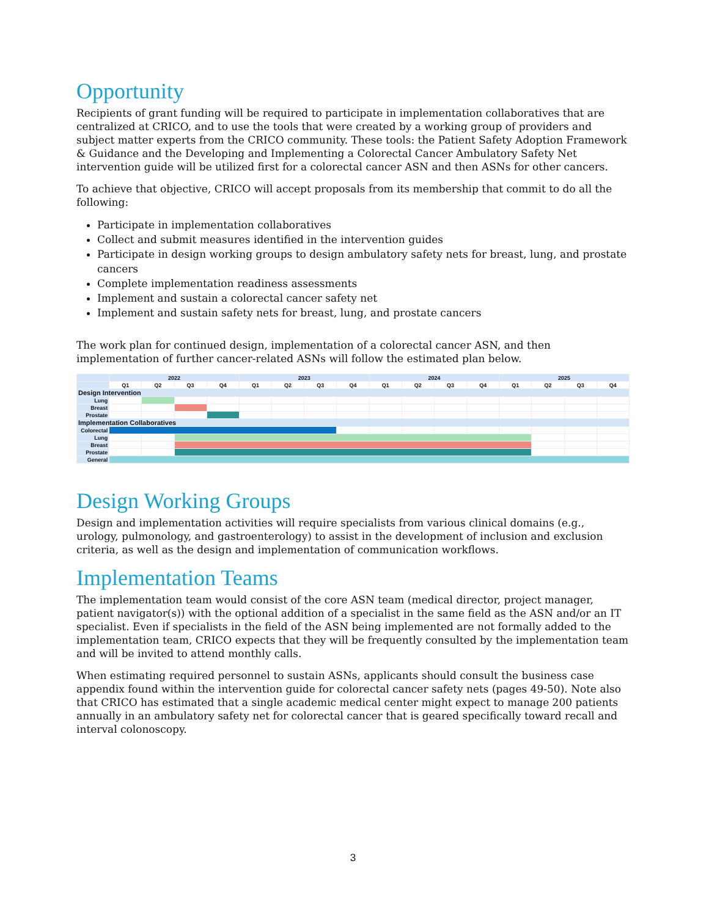Opportunity
Recipients of grant funding will be required to participate in implementation collaboratives that are centralized at CRICO, and to use the tools that were created by a working group of providers and subject matter experts from the CRICO community. These tools: the Patient Safety Adoption Framework & Guidance and the Developing and Implementing a Colorectal Cancer Ambulatory Safety Net intervention guide will be utilized first for a colorectal cancer ASN and then ASNs for other cancers.
To achieve that objective, CRICO will accept proposals from its membership that commit to do all the following:
Participate in implementation collaboratives
Collect and submit measures identified in the intervention guides
Participate in design working groups to design ambulatory safety nets for breast, lung, and prostate cancers
Complete implementation readiness assessments
Implement and sustain a colorectal cancer safety net
Implement and sustain safety nets for breast, lung, and prostate cancers
The work plan for continued design, implementation of a colorectal cancer ASN, and then implementation of further cancer-related ASNs will follow the estimated plan below.
| | 2022 | | | | 2023 | | | | 2024 | | | | 2025 | | | |
| --- | --- | --- | --- | --- | --- | --- | --- | --- | --- | --- | --- | --- | --- | --- | --- | --- |
| | Q1 | Q2 | Q3 | Q4 | Q1 | Q2 | Q3 | Q4 | Q1 | Q2 | Q3 | Q4 | Q1 | Q2 | Q3 | Q4 |
| Design Intervention | | | | | | | | | | | | | | | | |
| Lung | | | | | | | | | | | | | | | | |
| Breast | | | | | | | | | | | | | | | | |
| Prostate | | | | | | | | | | | | | | | | |
| Implementation Collaboratives | | | | | | | | | | | | | | | | |
| Colorectal | | | | | | | | | | | | | | | | |
| Lung | | | | | | | | | | | | | | | | |
| Breast | | | | | | | | | | | | | | | | |
| Prostate | | | | | | | | | | | | | | | | |
| General | | | | | | | | | | | | | | | | |
Design Working Groups
Design and implementation activities will require specialists from various clinical domains (e.g., urology, pulmonology, and gastroenterology) to assist in the development of inclusion and exclusion criteria, as well as the design and implementation of communication workflows.
Implementation Teams
The implementation team would consist of the core ASN team (medical director, project manager, patient navigator(s)) with the optional addition of a specialist in the same field as the ASN and/or an IT specialist. Even if specialists in the field of the ASN being implemented are not formally added to the implementation team, CRICO expects that they will be frequently consulted by the implementation team and will be invited to attend monthly calls.
When estimating required personnel to sustain ASNs, applicants should consult the business case appendix found within the intervention guide for colorectal cancer safety nets (pages 49-50). Note also that CRICO has estimated that a single academic medical center might expect to manage 200 patients annually in an ambulatory safety net for colorectal cancer that is geared specifically toward recall and interval colonoscopy.
3